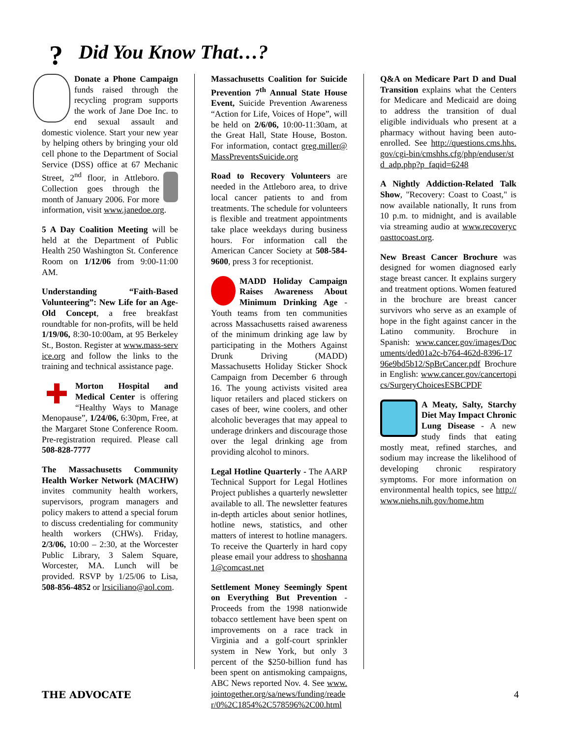? Did You Know That…?
Donate a Phone Campaign funds raised through the recycling program supports the work of Jane Doe Inc. to end sexual assault and domestic violence. Start your new year by helping others by bringing your old cell phone to the Department of Social Service (DSS) office at 67 Mechanic Street, 2<sup>nd</sup> floor, in Attleboro. Collection goes through the month of January 2006. For more information, visit www.janedoe.org.
5 A Day Coalition Meeting will be held at the Department of Public Health 250 Washington St. Conference Room on 1/12/06 from 9:00-11:00 AM.
Understanding “Faith-Based Volunteering”: New Life for an Age-Old Concept, a free breakfast roundtable for non-profits, will be held 1/19/06, 8:30-10:00am, at 95 Berkeley St., Boston. Register at www.mass-service.org and follow the links to the training and technical assistance page.
✚ Morton Hospital and Medical Center is offering “Healthy Ways to Manage Menopause”, 1/24/06, 6:30pm, Free, at the Margaret Stone Conference Room. Pre-registration required. Please call 508-828-7777
The Massachusetts Community Health Worker Network (MACHW) invites community health workers, supervisors, program managers and policy makers to attend a special forum to discuss credentialing for community health workers (CHWs). Friday, 2/3/06, 10:00 – 2:30, at the Worcester Public Library, 3 Salem Square, Worcester, MA. Lunch will be provided. RSVP by 1/25/06 to Lisa, 508-856-4852 or lrsiciliano@aol.com.
Massachusetts Coalition for Suicide Prevention 7<sup>th</sup> Annual State House Event, Suicide Prevention Awareness “Action for Life, Voices of Hope”, will be held on 2/6/06, 10:00-11:30am, at the Great Hall, State House, Boston. For information, contact greg.miller@MassPreventsSuicide.org
Road to Recovery Volunteers are needed in the Attleboro area, to drive local cancer patients to and from treatments. The schedule for volunteers is flexible and treatment appointments take place weekdays during business hours. For information call the American Cancer Society at 508-584-9600, press 3 for receptionist.
MADD Holiday Campaign Raises Awareness About Minimum Drinking Age - Youth teams from ten communities across Massachusetts raised awareness of the minimum drinking age law by participating in the Mothers Against Drunk Driving (MADD) Massachusetts Holiday Sticker Shock Campaign from December 6 through 16. The young activists visited area liquor retailers and placed stickers on cases of beer, wine coolers, and other alcoholic beverages that may appeal to underage drinkers and discourage those over the legal drinking age from providing alcohol to minors.
Legal Hotline Quarterly - The AARP Technical Support for Legal Hotlines Project publishes a quarterly newsletter available to all. The newsletter features in-depth articles about senior hotlines, hotline news, statistics, and other matters of interest to hotline managers. To receive the Quarterly in hard copy please email your address to shoshanna1@comcast.net
Settlement Money Seemingly Spent on Everything But Prevention - Proceeds from the 1998 nationwide tobacco settlement have been spent on improvements on a race track in Virginia and a golf-court sprinkler system in New York, but only 3 percent of the $250-billion fund has been spent on antismoking campaigns, ABC News reported Nov. 4. See www.jointogether.org/sa/news/funding/reader/0%2C1854%2C578596%2C00.html
Q&A on Medicare Part D and Dual Transition explains what the Centers for Medicare and Medicaid are doing to address the transition of dual eligible individuals who present at a pharmacy without having been auto-enrolled. See http://questions.cms.hhs.gov/cgi-bin/cmshhs.cfg/php/enduser/std_adp.php?p_faqid=6248
A Nightly Addiction-Related Talk Show, "Recovery: Coast to Coast," is now available nationally, It runs from 10 p.m. to midnight, and is available via streaming audio at www.recoverycoasttocoast.org.
New Breast Cancer Brochure was designed for women diagnosed early stage breast cancer. It explains surgery and treatment options. Women featured in the brochure are breast cancer survivors who serve as an example of hope in the fight against cancer in the Latino community. Brochure in Spanish: www.cancer.gov/images/Documents/ded01a2c-b764-462d-8396-1796e9bd5b12/SpBrCancer.pdf Brochure in English: www.cancer.gov/cancertopics/SurgeryChoicesESBCPDF
A Meaty, Salty, Starchy Diet May Impact Chronic Lung Disease - A new study finds that eating mostly meat, refined starches, and sodium may increase the likelihood of developing chronic respiratory symptoms. For more information on environmental health topics, see http://www.niehs.nih.gov/home.htm
THE ADVOCATE 4